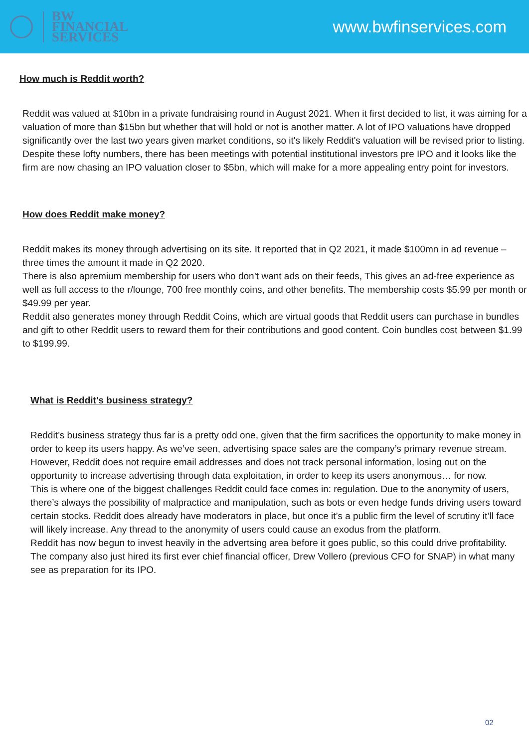BW
FINANCIAL
SERVICES
www.bwfinservices.com
How much is Reddit worth?
Reddit was valued at $10bn in a private fundraising round in August 2021. When it first decided to list, it was aiming for a valuation of more than $15bn but whether that will hold or not is another matter. A lot of IPO valuations have dropped significantly over the last two years given market conditions, so it's likely Reddit's valuation will be revised prior to listing.
Despite these lofty numbers, there has been meetings with potential institutional investors pre IPO and it looks like the firm are now chasing an IPO valuation closer to $5bn, which will make for a more appealing entry point for investors.
How does Reddit make money?
Reddit makes its money through advertising on its site. It reported that in Q2 2021, it made $100mn in ad revenue – three times the amount it made in Q2 2020.
There is also apremium membership for users who don’t want ads on their feeds, This gives an ad-free experience as well as full access to the r/lounge, 700 free monthly coins, and other benefits. The membership costs $5.99 per month or $49.99 per year.
Reddit also generates money through Reddit Coins, which are virtual goods that Reddit users can purchase in bundles and gift to other Reddit users to reward them for their contributions and good content. Coin bundles cost between $1.99 to $199.99.
What is Reddit's business strategy?
Reddit’s business strategy thus far is a pretty odd one, given that the firm sacrifices the opportunity to make money in order to keep its users happy. As we’ve seen, advertising space sales are the company’s primary revenue stream. However, Reddit does not require email addresses and does not track personal information, losing out on the opportunity to increase advertising through data exploitation, in order to keep its users anonymous… for now.
This is where one of the biggest challenges Reddit could face comes in: regulation. Due to the anonymity of users, there’s always the possibility of malpractice and manipulation, such as bots or even hedge funds driving users toward certain stocks. Reddit does already have moderators in place, but once it’s a public firm the level of scrutiny it’ll face will likely increase. Any thread to the anonymity of users could cause an exodus from the platform.
Reddit has now begun to invest heavily in the advertsing area before it goes public, so this could drive profitability.
The company also just hired its first ever chief financial officer, Drew Vollero (previous CFO for SNAP) in what many see as preparation for its IPO.
02